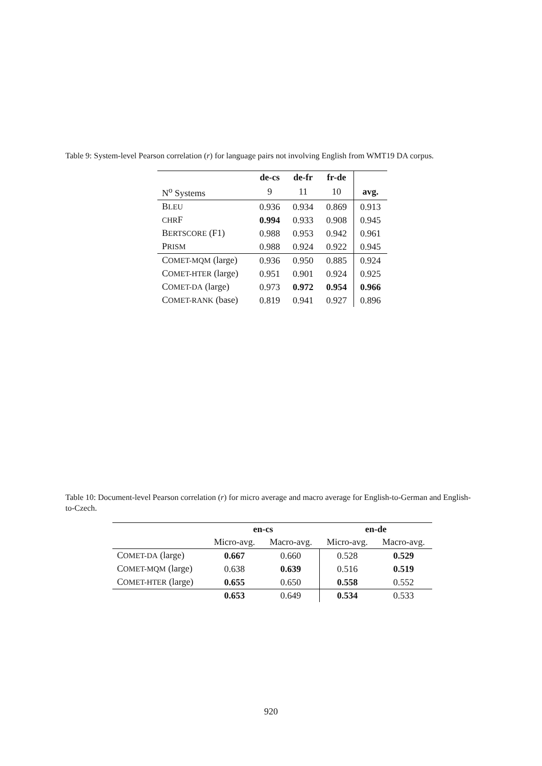Table 9: System-level Pearson correlation (r) for language pairs not involving English from WMT19 DA corpus.
| | de-cs | de-fr | fr-de | |
| N<sup>o</sup> Systems | 9 | 11 | 10 | avg. |
| B LEU | 0.936 | 0.934 | 0.869 | 0.913 |
| CHR F | 0.994 | 0.933 | 0.908 | 0.945 |
| B ERTSCORE (F1) | 0.988 | 0.953 | 0.942 | 0.961 |
| P RISM | 0.988 | 0.924 | 0.922 | 0.945 |
| C OMET-MQM (large) | 0.936 | 0.950 | 0.885 | 0.924 |
| C OMET-HTER (large) | 0.951 | 0.901 | 0.924 | 0.925 |
| C OMET-DA (large) | 0.973 | 0.972 | 0.954 | 0.966 |
| C OMET-RANK (base) | 0.819 | 0.941 | 0.927 | 0.896 |
Table 10: Document-level Pearson correlation (r) for micro average and macro average for English-to-German and English-to-Czech.
| | en-cs | | en-de | |
| | Micro-avg. | Macro-avg. | Micro-avg. | Macro-avg. |
| C OMET-DA (large) | 0.667 | 0.660 | 0.528 | 0.529 |
| C OMET-MQM (large) | 0.638 | 0.639 | 0.516 | 0.519 |
| C OMET-HTER (large) | 0.655 | 0.650 | 0.558 | 0.552 |
| | 0.653 | 0.649 | 0.534 | 0.533 |
920